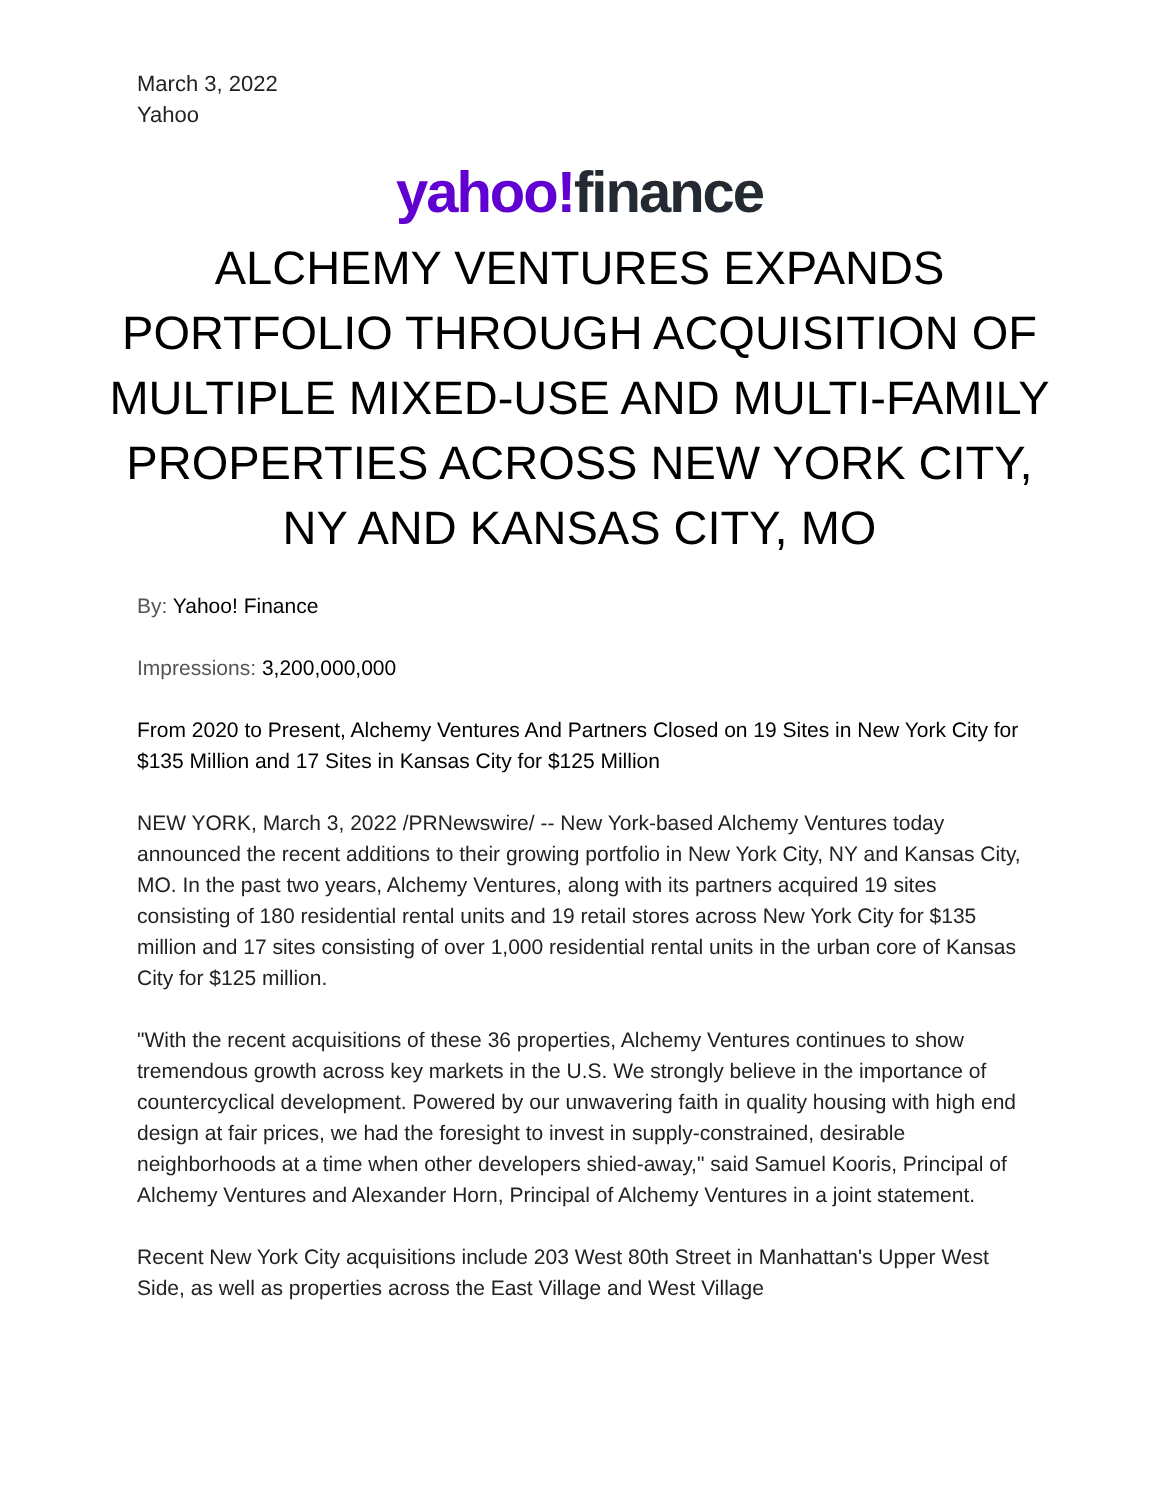March 3, 2022
Yahoo
yahoo!finance
ALCHEMY VENTURES EXPANDS PORTFOLIO THROUGH ACQUISITION OF MULTIPLE MIXED-USE AND MULTI-FAMILY PROPERTIES ACROSS NEW YORK CITY, NY AND KANSAS CITY, MO
By: Yahoo! Finance
Impressions: 3,200,000,000
From 2020 to Present, Alchemy Ventures And Partners Closed on 19 Sites in New York City for $135 Million and 17 Sites in Kansas City for $125 Million
NEW YORK, March 3, 2022 /PRNewswire/ -- New York-based Alchemy Ventures today announced the recent additions to their growing portfolio in New York City, NY and Kansas City, MO. In the past two years, Alchemy Ventures, along with its partners acquired 19 sites consisting of 180 residential rental units and 19 retail stores across New York City for $135 million and 17 sites consisting of over 1,000 residential rental units in the urban core of Kansas City for $125 million.
"With the recent acquisitions of these 36 properties, Alchemy Ventures continues to show tremendous growth across key markets in the U.S. We strongly believe in the importance of countercyclical development. Powered by our unwavering faith in quality housing with high end design at fair prices, we had the foresight to invest in supply-constrained, desirable neighborhoods at a time when other developers shied-away," said Samuel Kooris, Principal of Alchemy Ventures and Alexander Horn, Principal of Alchemy Ventures in a joint statement.
Recent New York City acquisitions include 203 West 80th Street in Manhattan's Upper West Side, as well as properties across the East Village and West Village